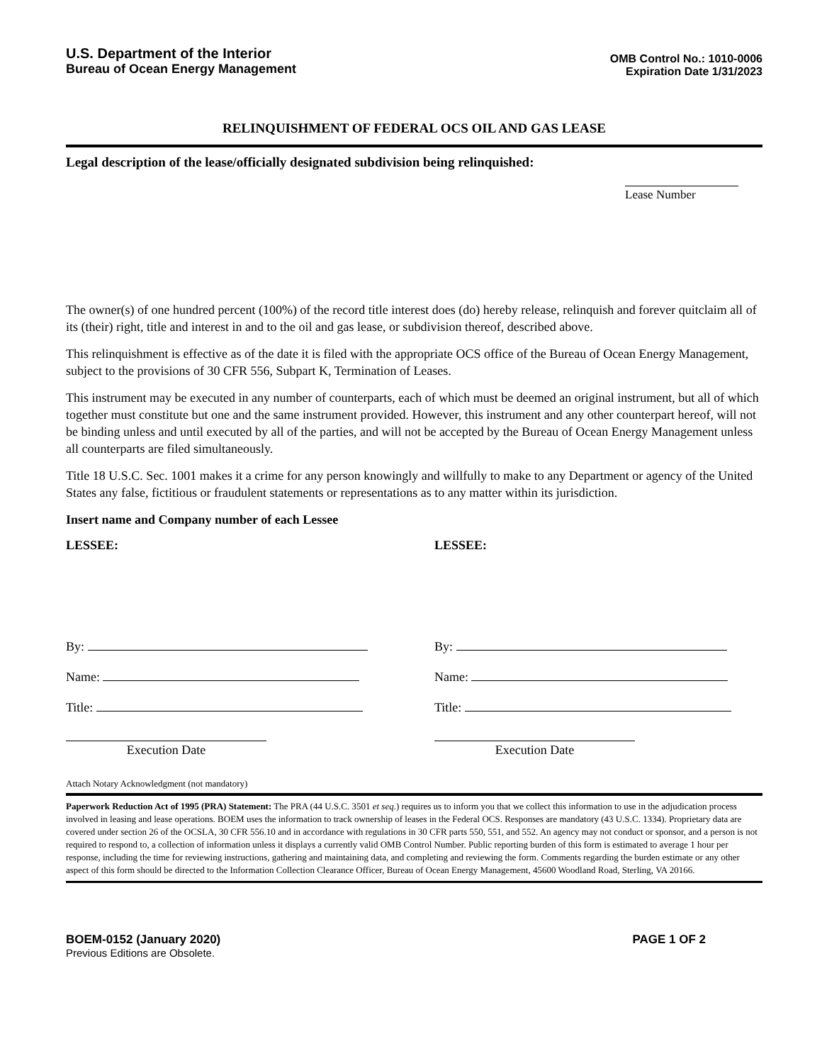U.S. Department of the Interior
Bureau of Ocean Energy Management
OMB Control No.: 1010-0006
Expiration Date 1/31/2023
RELINQUISHMENT OF FEDERAL OCS OIL AND GAS LEASE
Legal description of the lease/officially designated subdivision being relinquished:
Lease Number
The owner(s) of one hundred percent (100%) of the record title interest does (do) hereby release, relinquish and forever quitclaim all of its (their) right, title and interest in and to the oil and gas lease, or subdivision thereof, described above.
This relinquishment is effective as of the date it is filed with the appropriate OCS office of the Bureau of Ocean Energy Management, subject to the provisions of 30 CFR 556, Subpart K, Termination of Leases.
This instrument may be executed in any number of counterparts, each of which must be deemed an original instrument, but all of which together must constitute but one and the same instrument provided. However, this instrument and any other counterpart hereof, will not be binding unless and until executed by all of the parties, and will not be accepted by the Bureau of Ocean Energy Management unless all counterparts are filed simultaneously.
Title 18 U.S.C. Sec. 1001 makes it a crime for any person knowingly and willfully to make to any Department or agency of the United States any false, fictitious or fraudulent statements or representations as to any matter within its jurisdiction.
Insert name and Company number of each Lessee
LESSEE:
By:
Name:
Title:
Execution Date
LESSEE:
By:
Name:
Title:
Execution Date
Attach Notary Acknowledgment (not mandatory)
Paperwork Reduction Act of 1995 (PRA) Statement: The PRA (44 U.S.C. 3501 et seq.) requires us to inform you that we collect this information to use in the adjudication process involved in leasing and lease operations. BOEM uses the information to track ownership of leases in the Federal OCS. Responses are mandatory (43 U.S.C. 1334). Proprietary data are covered under section 26 of the OCSLA, 30 CFR 556.10 and in accordance with regulations in 30 CFR parts 550, 551, and 552. An agency may not conduct or sponsor, and a person is not required to respond to, a collection of information unless it displays a currently valid OMB Control Number. Public reporting burden of this form is estimated to average 1 hour per response, including the time for reviewing instructions, gathering and maintaining data, and completing and reviewing the form. Comments regarding the burden estimate or any other aspect of this form should be directed to the Information Collection Clearance Officer, Bureau of Ocean Energy Management, 45600 Woodland Road, Sterling, VA 20166.
BOEM-0152 (January 2020)
Previous Editions are Obsolete.
PAGE 1 OF 2